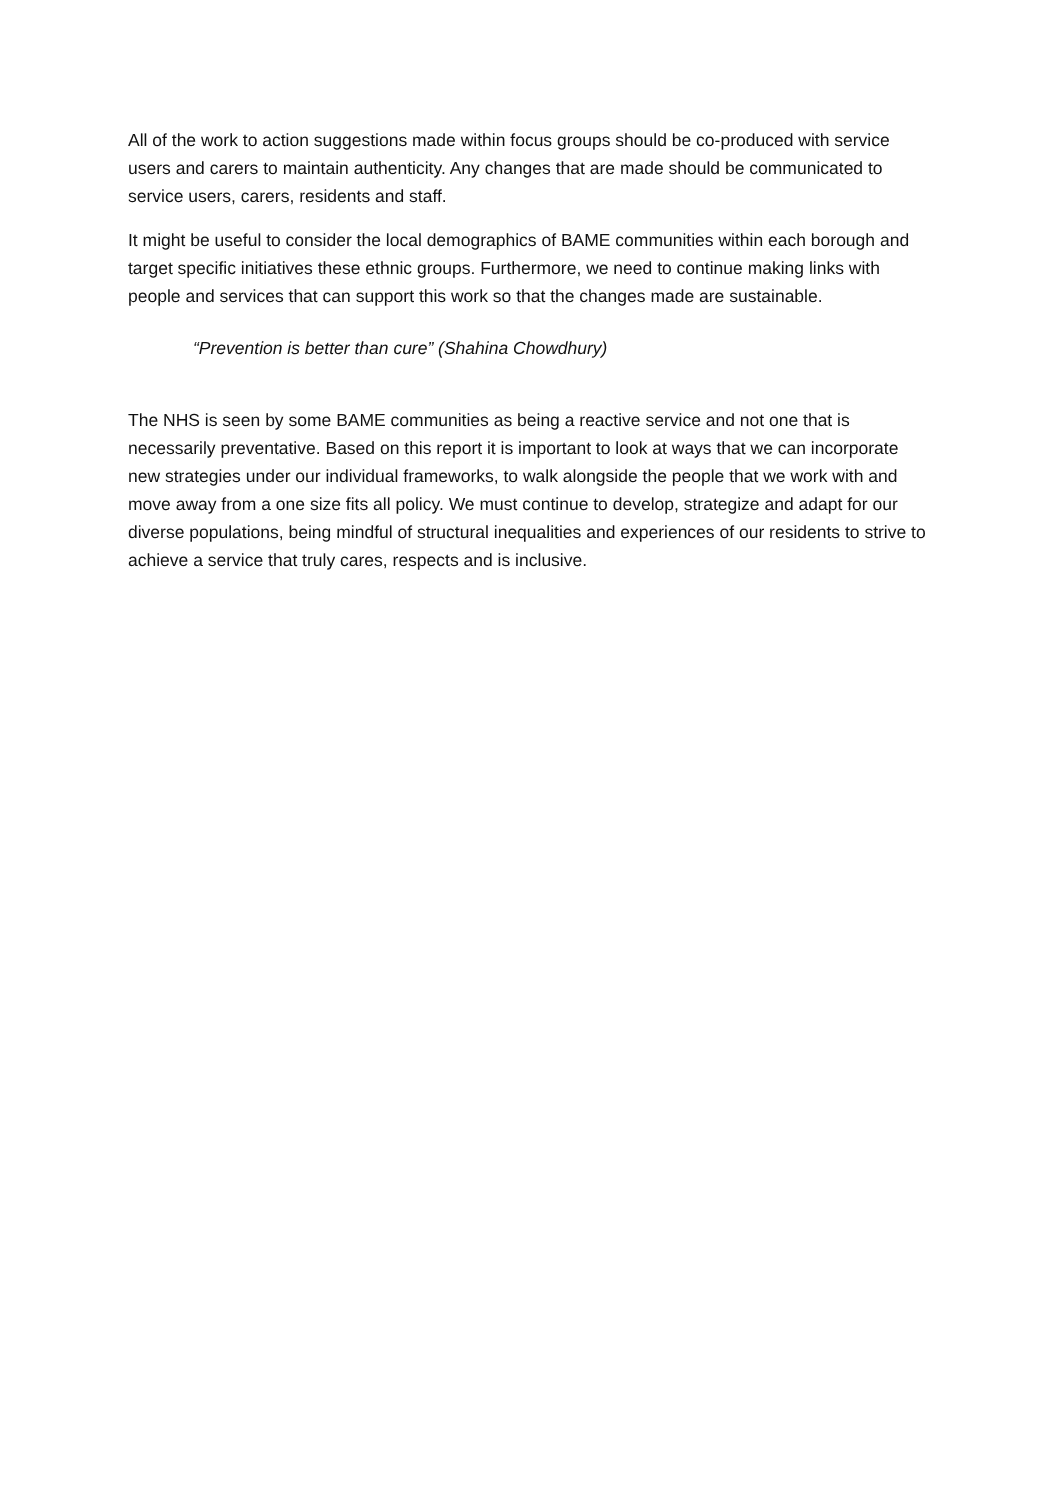All of the work to action suggestions made within focus groups should be co-produced with service users and carers to maintain authenticity. Any changes that are made should be communicated to service users, carers, residents and staff.
It might be useful to consider the local demographics of BAME communities within each borough and target specific initiatives these ethnic groups. Furthermore, we need to continue making links with people and services that can support this work so that the changes made are sustainable.
“Prevention is better than cure” (Shahina Chowdhury)
The NHS is seen by some BAME communities as being a reactive service and not one that is necessarily preventative. Based on this report it is important to look at ways that we can incorporate new strategies under our individual frameworks, to walk alongside the people that we work with and move away from a one size fits all policy. We must continue to develop, strategize and adapt for our diverse populations, being mindful of structural inequalities and experiences of our residents to strive to achieve a service that truly cares, respects and is inclusive.